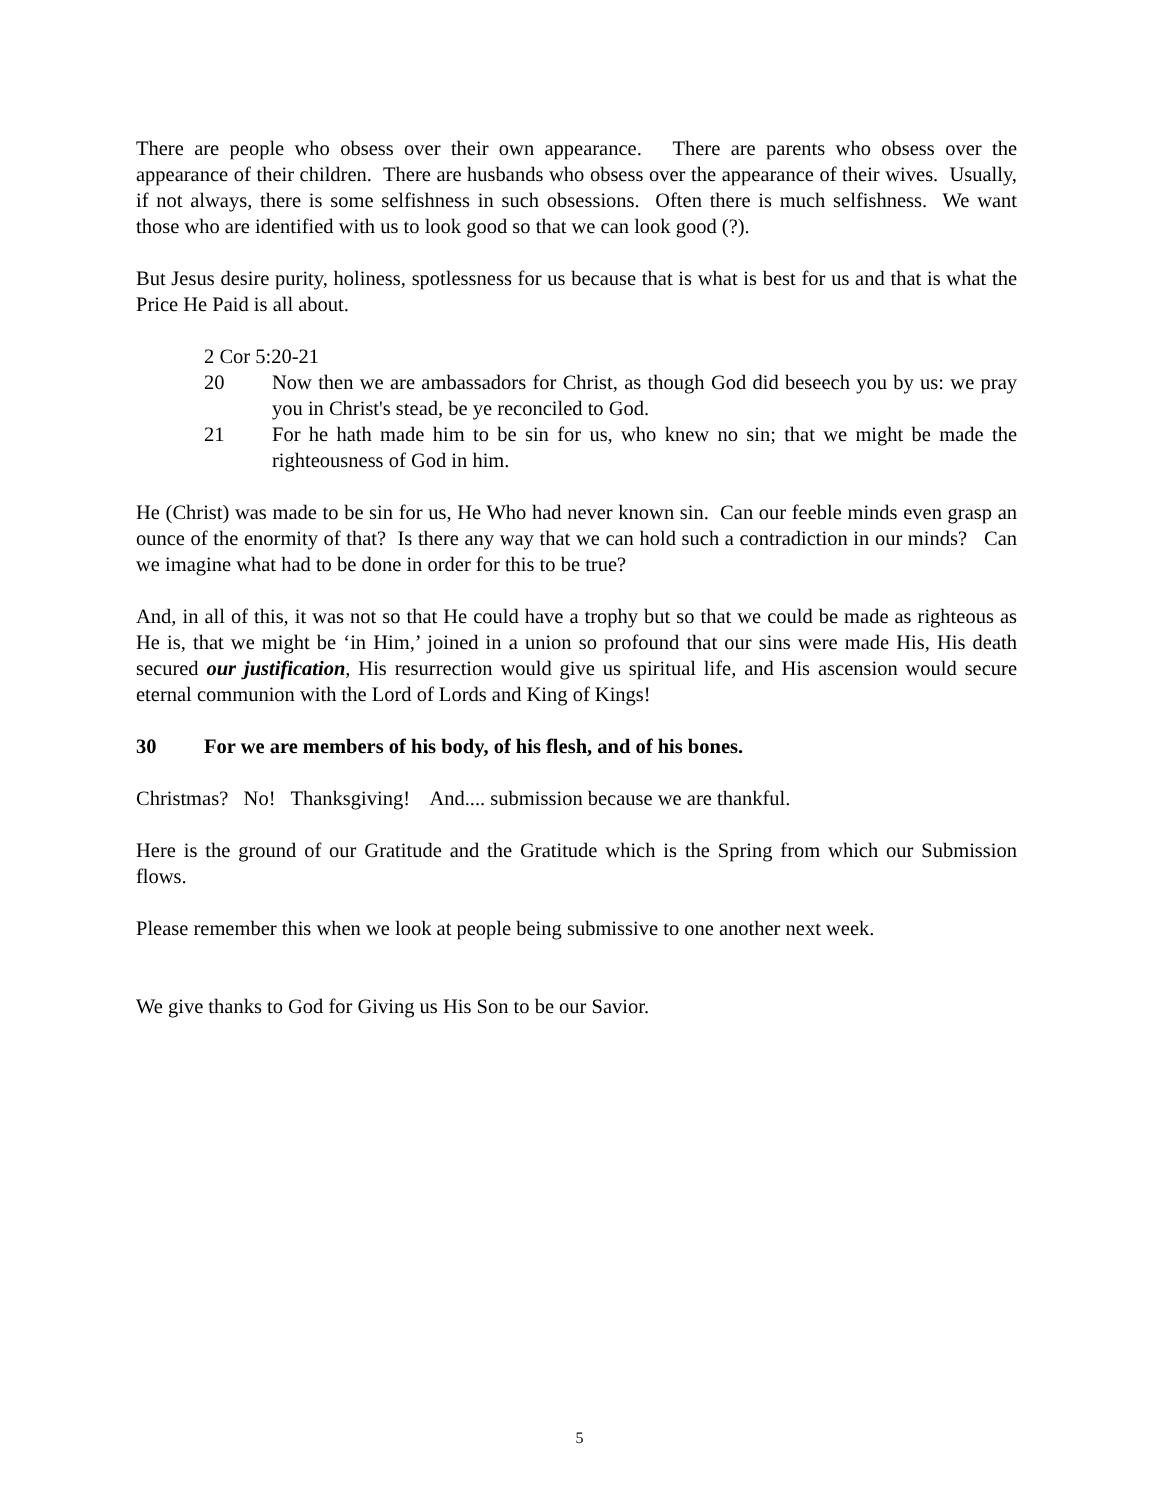There are people who obsess over their own appearance. There are parents who obsess over the appearance of their children. There are husbands who obsess over the appearance of their wives. Usually, if not always, there is some selfishness in such obsessions. Often there is much selfishness. We want those who are identified with us to look good so that we can look good (?).
But Jesus desire purity, holiness, spotlessness for us because that is what is best for us and that is what the Price He Paid is all about.
2 Cor 5:20-21
20 Now then we are ambassadors for Christ, as though God did beseech you by us: we pray you in Christ's stead, be ye reconciled to God.
21 For he hath made him to be sin for us, who knew no sin; that we might be made the righteousness of God in him.
He (Christ) was made to be sin for us, He Who had never known sin. Can our feeble minds even grasp an ounce of the enormity of that? Is there any way that we can hold such a contradiction in our minds? Can we imagine what had to be done in order for this to be true?
And, in all of this, it was not so that He could have a trophy but so that we could be made as righteous as He is, that we might be ‘in Him,’ joined in a union so profound that our sins were made His, His death secured our justification, His resurrection would give us spiritual life, and His ascension would secure eternal communion with the Lord of Lords and King of Kings!
30 For we are members of his body, of his flesh, and of his bones.
Christmas? No! Thanksgiving! And.... submission because we are thankful.
Here is the ground of our Gratitude and the Gratitude which is the Spring from which our Submission flows.
Please remember this when we look at people being submissive to one another next week.
We give thanks to God for Giving us His Son to be our Savior.
5